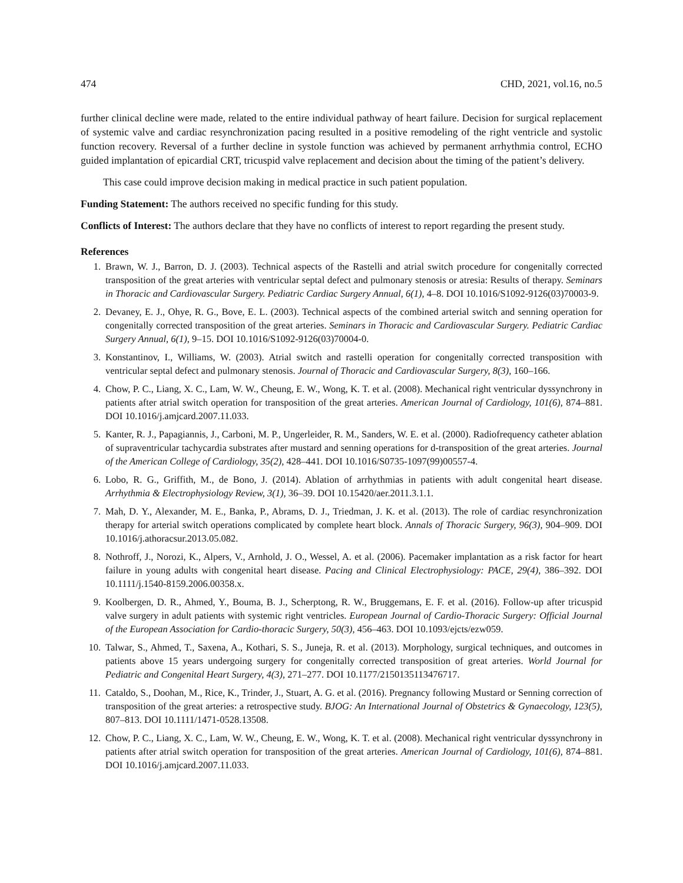474 CHD, 2021, vol.16, no.5
further clinical decline were made, related to the entire individual pathway of heart failure. Decision for surgical replacement of systemic valve and cardiac resynchronization pacing resulted in a positive remodeling of the right ventricle and systolic function recovery. Reversal of a further decline in systole function was achieved by permanent arrhythmia control, ECHO guided implantation of epicardial CRT, tricuspid valve replacement and decision about the timing of the patient’s delivery.
This case could improve decision making in medical practice in such patient population.
Funding Statement: The authors received no specific funding for this study.
Conflicts of Interest: The authors declare that they have no conflicts of interest to report regarding the present study.
References
1. Brawn, W. J., Barron, D. J. (2003). Technical aspects of the Rastelli and atrial switch procedure for congenitally corrected transposition of the great arteries with ventricular septal defect and pulmonary stenosis or atresia: Results of therapy. Seminars in Thoracic and Cardiovascular Surgery. Pediatric Cardiac Surgery Annual, 6(1), 4–8. DOI 10.1016/S1092-9126(03)70003-9.
2. Devaney, E. J., Ohye, R. G., Bove, E. L. (2003). Technical aspects of the combined arterial switch and senning operation for congenitally corrected transposition of the great arteries. Seminars in Thoracic and Cardiovascular Surgery. Pediatric Cardiac Surgery Annual, 6(1), 9–15. DOI 10.1016/S1092-9126(03)70004-0.
3. Konstantinov, I., Williams, W. (2003). Atrial switch and rastelli operation for congenitally corrected transposition with ventricular septal defect and pulmonary stenosis. Journal of Thoracic and Cardiovascular Surgery, 8(3), 160–166.
4. Chow, P. C., Liang, X. C., Lam, W. W., Cheung, E. W., Wong, K. T. et al. (2008). Mechanical right ventricular dyssynchrony in patients after atrial switch operation for transposition of the great arteries. American Journal of Cardiology, 101(6), 874–881. DOI 10.1016/j.amjcard.2007.11.033.
5. Kanter, R. J., Papagiannis, J., Carboni, M. P., Ungerleider, R. M., Sanders, W. E. et al. (2000). Radiofrequency catheter ablation of supraventricular tachycardia substrates after mustard and senning operations for d-transposition of the great arteries. Journal of the American College of Cardiology, 35(2), 428–441. DOI 10.1016/S0735-1097(99)00557-4.
6. Lobo, R. G., Griffith, M., de Bono, J. (2014). Ablation of arrhythmias in patients with adult congenital heart disease. Arrhythmia & Electrophysiology Review, 3(1), 36–39. DOI 10.15420/aer.2011.3.1.1.
7. Mah, D. Y., Alexander, M. E., Banka, P., Abrams, D. J., Triedman, J. K. et al. (2013). The role of cardiac resynchronization therapy for arterial switch operations complicated by complete heart block. Annals of Thoracic Surgery, 96(3), 904–909. DOI 10.1016/j.athoracsur.2013.05.082.
8. Nothroff, J., Norozi, K., Alpers, V., Arnhold, J. O., Wessel, A. et al. (2006). Pacemaker implantation as a risk factor for heart failure in young adults with congenital heart disease. Pacing and Clinical Electrophysiology: PACE, 29(4), 386–392. DOI 10.1111/j.1540-8159.2006.00358.x.
9. Koolbergen, D. R., Ahmed, Y., Bouma, B. J., Scherptong, R. W., Bruggemans, E. F. et al. (2016). Follow-up after tricuspid valve surgery in adult patients with systemic right ventricles. European Journal of Cardio-Thoracic Surgery: Official Journal of the European Association for Cardio-thoracic Surgery, 50(3), 456–463. DOI 10.1093/ejcts/ezw059.
10. Talwar, S., Ahmed, T., Saxena, A., Kothari, S. S., Juneja, R. et al. (2013). Morphology, surgical techniques, and outcomes in patients above 15 years undergoing surgery for congenitally corrected transposition of great arteries. World Journal for Pediatric and Congenital Heart Surgery, 4(3), 271–277. DOI 10.1177/2150135113476717.
11. Cataldo, S., Doohan, M., Rice, K., Trinder, J., Stuart, A. G. et al. (2016). Pregnancy following Mustard or Senning correction of transposition of the great arteries: a retrospective study. BJOG: An International Journal of Obstetrics & Gynaecology, 123(5), 807–813. DOI 10.1111/1471-0528.13508.
12. Chow, P. C., Liang, X. C., Lam, W. W., Cheung, E. W., Wong, K. T. et al. (2008). Mechanical right ventricular dyssynchrony in patients after atrial switch operation for transposition of the great arteries. American Journal of Cardiology, 101(6), 874–881. DOI 10.1016/j.amjcard.2007.11.033.